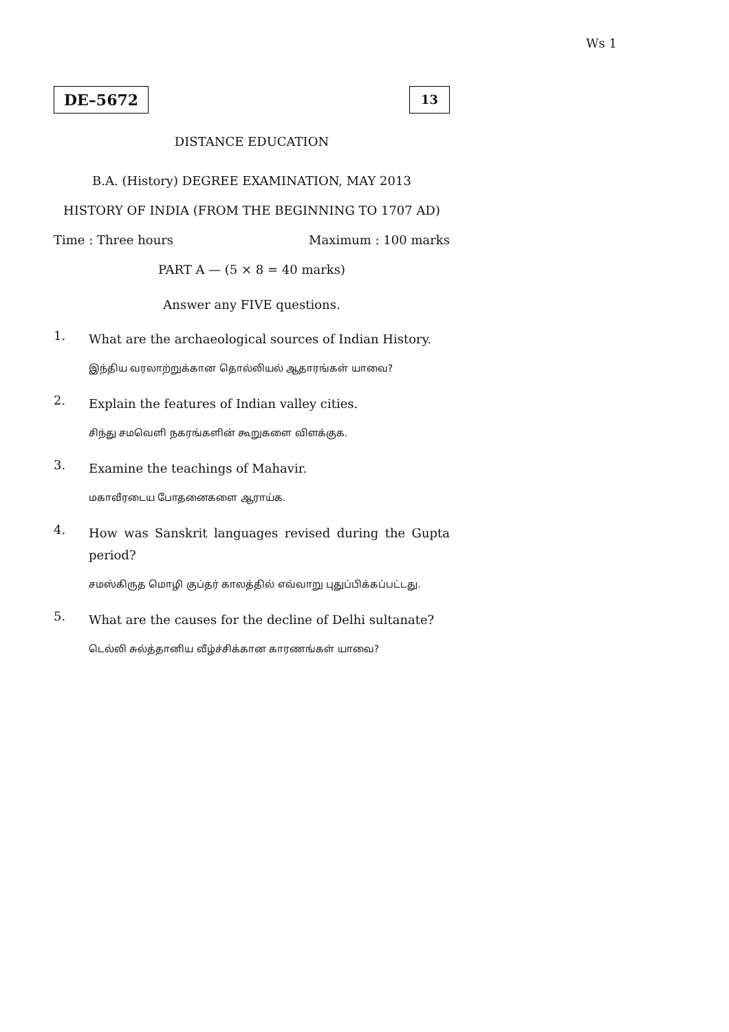Ws 1
DE–5672
13
DISTANCE EDUCATION
B.A. (History) DEGREE EXAMINATION, MAY 2013
HISTORY OF INDIA (FROM THE BEGINNING TO 1707 AD)
Time : Three hours Maximum : 100 marks
PART A — (5 × 8 = 40 marks)
Answer any FIVE questions.
1. What are the archaeological sources of Indian History.
இந்திய வரலாற்றுக்கான தொல்லியல் ஆதாரங்கள் யாவை?
2. Explain the features of Indian valley cities.
சிந்து சமவெளி நகரங்களின் கூறுகளை விளக்குக.
3. Examine the teachings of Mahavir.
மகாவீரடைய போதனைகளை ஆராய்க.
4. How was Sanskrit languages revised during the Gupta period?
சமஸ்கிருத மொழி குப்தர் காலத்தில் எவ்வாறு புதுப்பிக்கப்பட்டது.
5. What are the causes for the decline of Delhi sultanate?
டெல்லி சுல்த்தானிய வீழ்ச்சிக்கான காரணங்கள் யாவை?